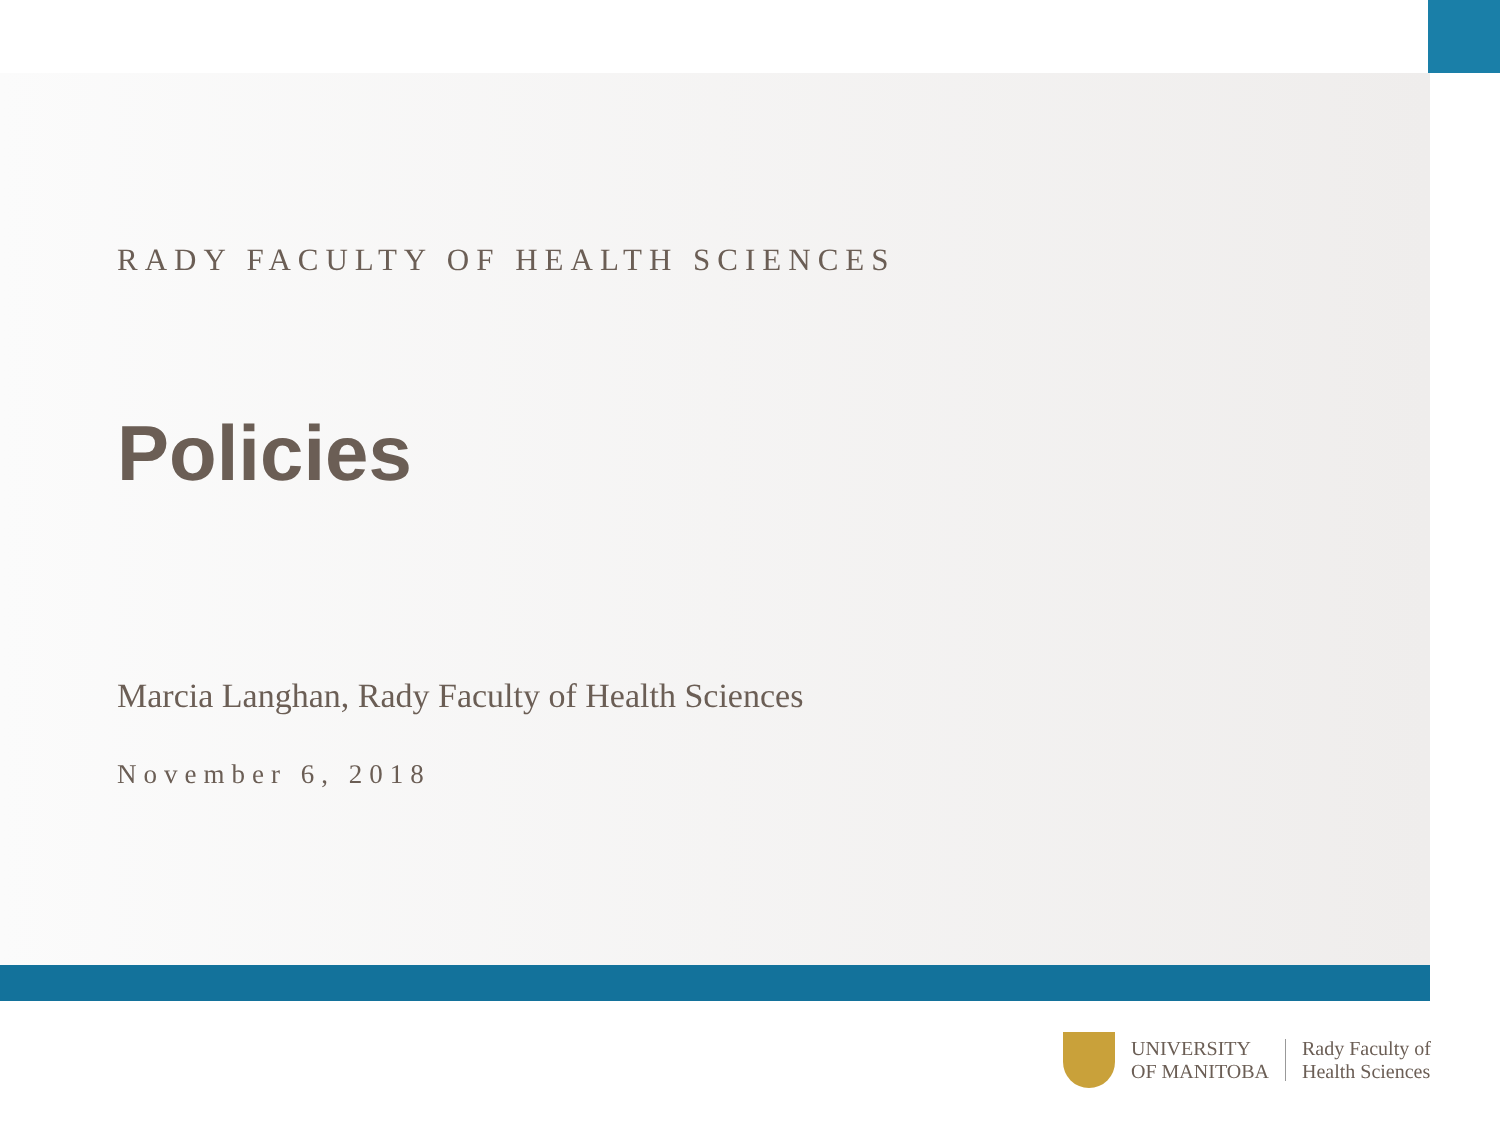RADY FACULTY OF HEALTH SCIENCES
Policies
Marcia Langhan, Rady Faculty of Health Sciences
November 6, 2018
UNIVERSITY
OF MANITOBA
Rady Faculty of
Health Sciences